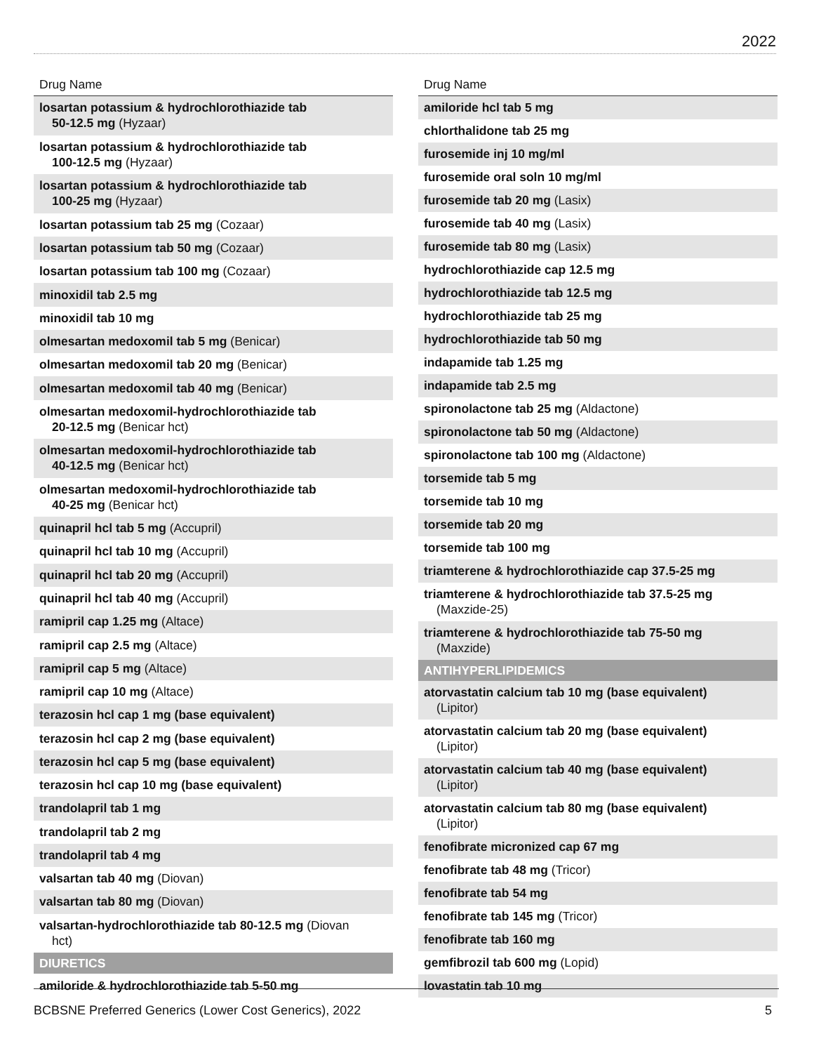2022
| Drug Name |
| --- |
| losartan potassium & hydrochlorothiazide tab 50-12.5 mg (Hyzaar) |
| losartan potassium & hydrochlorothiazide tab 100-12.5 mg (Hyzaar) |
| losartan potassium & hydrochlorothiazide tab 100-25 mg (Hyzaar) |
| losartan potassium tab 25 mg (Cozaar) |
| losartan potassium tab 50 mg (Cozaar) |
| losartan potassium tab 100 mg (Cozaar) |
| minoxidil tab 2.5 mg |
| minoxidil tab 10 mg |
| olmesartan medoxomil tab 5 mg (Benicar) |
| olmesartan medoxomil tab 20 mg (Benicar) |
| olmesartan medoxomil tab 40 mg (Benicar) |
| olmesartan medoxomil-hydrochlorothiazide tab 20-12.5 mg (Benicar hct) |
| olmesartan medoxomil-hydrochlorothiazide tab 40-12.5 mg (Benicar hct) |
| olmesartan medoxomil-hydrochlorothiazide tab 40-25 mg (Benicar hct) |
| quinapril hcl tab 5 mg (Accupril) |
| quinapril hcl tab 10 mg (Accupril) |
| quinapril hcl tab 20 mg (Accupril) |
| quinapril hcl tab 40 mg (Accupril) |
| ramipril cap 1.25 mg (Altace) |
| ramipril cap 2.5 mg (Altace) |
| ramipril cap 5 mg (Altace) |
| ramipril cap 10 mg (Altace) |
| terazosin hcl cap 1 mg (base equivalent) |
| terazosin hcl cap 2 mg (base equivalent) |
| terazosin hcl cap 5 mg (base equivalent) |
| terazosin hcl cap 10 mg (base equivalent) |
| trandolapril tab 1 mg |
| trandolapril tab 2 mg |
| trandolapril tab 4 mg |
| valsartan tab 40 mg (Diovan) |
| valsartan tab 80 mg (Diovan) |
| valsartan-hydrochlorothiazide tab 80-12.5 mg (Diovan hct) |
| DIURETICS |
| amiloride & hydrochlorothiazide tab 5-50 mg |
| Drug Name |
| --- |
| amiloride hcl tab 5 mg |
| chlorthalidone tab 25 mg |
| furosemide inj 10 mg/ml |
| furosemide oral soln 10 mg/ml |
| furosemide tab 20 mg (Lasix) |
| furosemide tab 40 mg (Lasix) |
| furosemide tab 80 mg (Lasix) |
| hydrochlorothiazide cap 12.5 mg |
| hydrochlorothiazide tab 12.5 mg |
| hydrochlorothiazide tab 25 mg |
| hydrochlorothiazide tab 50 mg |
| indapamide tab 1.25 mg |
| indapamide tab 2.5 mg |
| spironolactone tab 25 mg (Aldactone) |
| spironolactone tab 50 mg (Aldactone) |
| spironolactone tab 100 mg (Aldactone) |
| torsemide tab 5 mg |
| torsemide tab 10 mg |
| torsemide tab 20 mg |
| torsemide tab 100 mg |
| triamterene & hydrochlorothiazide cap 37.5-25 mg |
| triamterene & hydrochlorothiazide tab 37.5-25 mg (Maxzide-25) |
| triamterene & hydrochlorothiazide tab 75-50 mg (Maxzide) |
| ANTIHYPERLIPIDEMICS |
| atorvastatin calcium tab 10 mg (base equivalent) (Lipitor) |
| atorvastatin calcium tab 20 mg (base equivalent) (Lipitor) |
| atorvastatin calcium tab 40 mg (base equivalent) (Lipitor) |
| atorvastatin calcium tab 80 mg (base equivalent) (Lipitor) |
| fenofibrate micronized cap 67 mg |
| fenofibrate tab 48 mg (Tricor) |
| fenofibrate tab 54 mg |
| fenofibrate tab 145 mg (Tricor) |
| fenofibrate tab 160 mg |
| gemfibrozil tab 600 mg (Lopid) |
| lovastatin tab 10 mg |
BCBSNE Preferred Generics (Lower Cost Generics), 2022 5